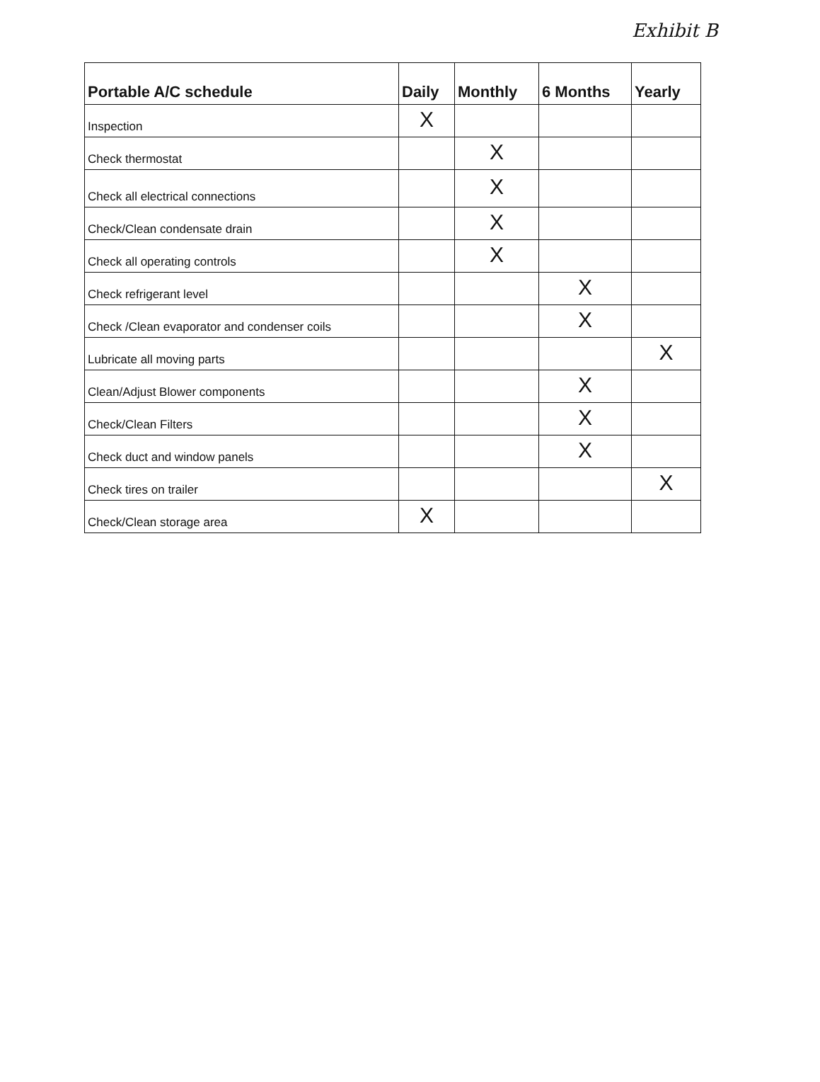Exhibit B
| Portable A/C schedule | Daily | Monthly | 6 Months | Yearly |
| --- | --- | --- | --- | --- |
| Inspection | X | | | |
| Check thermostat | | X | | |
| Check all electrical connections | | X | | |
| Check/Clean condensate drain | | X | | |
| Check all operating controls | | X | | |
| Check refrigerant level | | | X | |
| Check /Clean evaporator and condenser coils | | | X | |
| Lubricate all moving parts | | | | X |
| Clean/Adjust Blower components | | | X | |
| Check/Clean Filters | | | X | |
| Check duct and window panels | | | X | |
| Check tires on trailer | | | | X |
| Check/Clean storage area | X | | | |